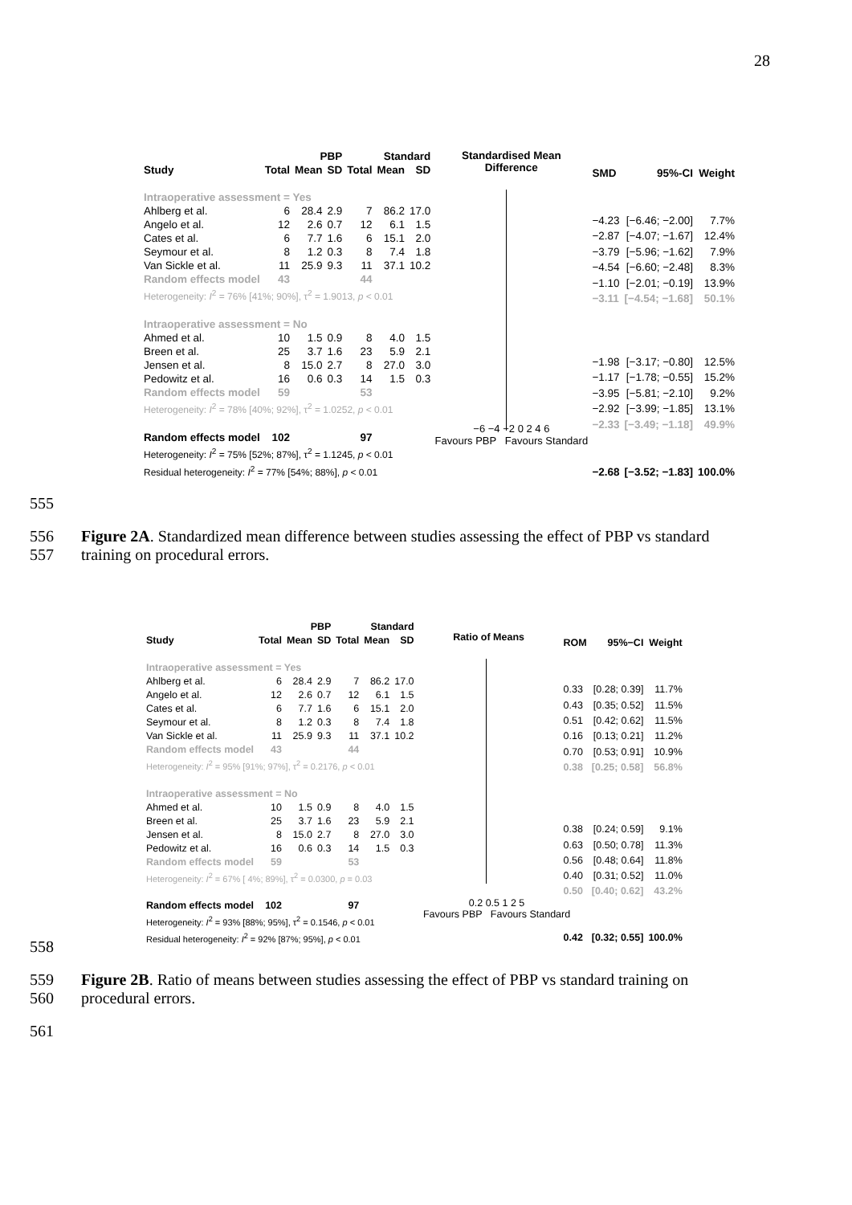28
| | PBP | | | Standard | | |
| --- | --- | --- | --- | --- | --- | --- |
| Study | Total | Mean | SD | Total | Mean | SD |
| Intraoperative assessment = Yes | | | | | | |
| Ahlberg et al. | 6 | 28.4 | 2.9 | 7 | 86.2 | 17.0 |
| Angelo et al. | 12 | 2.6 | 0.7 | 12 | 6.1 | 1.5 |
| Cates et al. | 6 | 7.7 | 1.6 | 6 | 15.1 | 2.0 |
| Seymour et al. | 8 | 1.2 | 0.3 | 8 | 7.4 | 1.8 |
| Van Sickle et al. | 11 | 25.9 | 9.3 | 11 | 37.1 | 10.2 |
| Random effects model | 43 | | | 44 | | |
| Heterogeneity: I<sup>2</sup> = 76% [41%; 90%], τ<sup>2</sup> = 1.9013, p < 0.01 | | | | | | |
| Intraoperative assessment = No | | | | | | |
| Ahmed et al. | 10 | 1.5 | 0.9 | 8 | 4.0 | 1.5 |
| Breen et al. | 25 | 3.7 | 1.6 | 23 | 5.9 | 2.1 |
| Jensen et al. | 8 | 15.0 | 2.7 | 8 | 27.0 | 3.0 |
| Pedowitz et al. | 16 | 0.6 | 0.3 | 14 | 1.5 | 0.3 |
| Random effects model | 59 | | | 53 | | |
| Heterogeneity: I<sup>2</sup> = 78% [40%; 92%], τ<sup>2</sup> = 1.0252, p < 0.01 | | | | | | |
| Random effects model | 102 | | | 97 | | |
| Heterogeneity: I<sup>2</sup> = 75% [52%; 87%], τ<sup>2</sup> = 1.1245, p < 0.01 | | | | | | |
| Residual heterogeneity: I<sup>2</sup> = 77% [54%; 88%], p < 0.01 | | | | | | |
Standardised Mean
Difference
−6 −4 −2 0 2 4 6
Favours PBP Favours Standard
| SMD | 95%-CI | Weight |
| --- | --- | --- |
| −4.23 | [−6.46; −2.00] | 7.7% |
| −2.87 | [−4.07; −1.67] | 12.4% |
| −3.79 | [−5.96; −1.62] | 7.9% |
| −4.54 | [−6.60; −2.48] | 8.3% |
| −1.10 | [−2.01; −0.19] | 13.9% |
| −3.11 | [−4.54; −1.68] | 50.1% |
| −1.98 | [−3.17; −0.80] | 12.5% |
| −1.17 | [−1.78; −0.55] | 15.2% |
| −3.95 | [−5.81; −2.10] | 9.2% |
| −2.92 | [−3.99; −1.85] | 13.1% |
| −2.33 | [−3.49; −1.18] | 49.9% |
| −2.68 | [−3.52; −1.83] | 100.0% |
555
556 Figure 2A. Standardized mean difference between studies assessing the effect of PBP vs standard
557 training on procedural errors.
| | PBP | | | Standard | | |
| --- | --- | --- | --- | --- | --- | --- |
| Study | Total | Mean | SD | Total | Mean | SD |
| Intraoperative assessment = Yes | | | | | | |
| Ahlberg et al. | 6 | 28.4 | 2.9 | 7 | 86.2 | 17.0 |
| Angelo et al. | 12 | 2.6 | 0.7 | 12 | 6.1 | 1.5 |
| Cates et al. | 6 | 7.7 | 1.6 | 6 | 15.1 | 2.0 |
| Seymour et al. | 8 | 1.2 | 0.3 | 8 | 7.4 | 1.8 |
| Van Sickle et al. | 11 | 25.9 | 9.3 | 11 | 37.1 | 10.2 |
| Random effects model | 43 | | | 44 | | |
| Heterogeneity: I<sup>2</sup> = 95% [91%; 97%], τ<sup>2</sup> = 0.2176, p < 0.01 | | | | | | |
| Intraoperative assessment = No | | | | | | |
| Ahmed et al. | 10 | 1.5 | 0.9 | 8 | 4.0 | 1.5 |
| Breen et al. | 25 | 3.7 | 1.6 | 23 | 5.9 | 2.1 |
| Jensen et al. | 8 | 15.0 | 2.7 | 8 | 27.0 | 3.0 |
| Pedowitz et al. | 16 | 0.6 | 0.3 | 14 | 1.5 | 0.3 |
| Random effects model | 59 | | | 53 | | |
| Heterogeneity: I<sup>2</sup> = 67% [ 4%; 89%], τ<sup>2</sup> = 0.0300, p = 0.03 | | | | | | |
| Random effects model | 102 | | | 97 | | |
| Heterogeneity: I<sup>2</sup> = 93% [88%; 95%], τ<sup>2</sup> = 0.1546, p < 0.01 | | | | | | |
| Residual heterogeneity: I<sup>2</sup> = 92% [87%; 95%], p < 0.01 | | | | | | |
Ratio of Means
0.2 0.5 1 2 5
Favours PBP Favours Standard
| ROM | 95%−CI | Weight |
| --- | --- | --- |
| 0.33 | [0.28; 0.39] | 11.7% |
| 0.43 | [0.35; 0.52] | 11.5% |
| 0.51 | [0.42; 0.62] | 11.5% |
| 0.16 | [0.13; 0.21] | 11.2% |
| 0.70 | [0.53; 0.91] | 10.9% |
| 0.38 | [0.25; 0.58] | 56.8% |
| 0.38 | [0.24; 0.59] | 9.1% |
| 0.63 | [0.50; 0.78] | 11.3% |
| 0.56 | [0.48; 0.64] | 11.8% |
| 0.40 | [0.31; 0.52] | 11.0% |
| 0.50 | [0.40; 0.62] | 43.2% |
| 0.42 | [0.32; 0.55] | 100.0% |
558
559 Figure 2B. Ratio of means between studies assessing the effect of PBP vs standard training on
560 procedural errors.
561